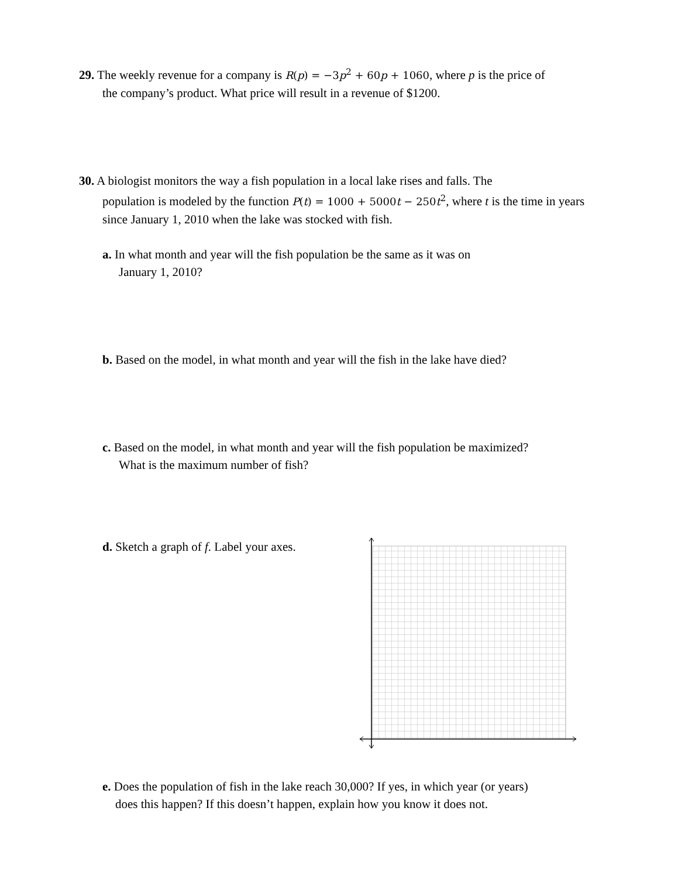29. The weekly revenue for a company is R(p) = −3p<sup>2</sup> + 60p + 1060, where p is the price of
the company’s product. What price will result in a revenue of $1200.
30. A biologist monitors the way a fish population in a local lake rises and falls. The
population is modeled by the function P(t) = 1000 + 5000t − 250t<sup>2</sup>, where t is the time in years since January 1, 2010 when the lake was stocked with fish.
a. In what month and year will the fish population be the same as it was on
January 1, 2010?
b. Based on the model, in what month and year will the fish in the lake have died?
c. Based on the model, in what month and year will the fish population be maximized?
What is the maximum number of fish?
d. Sketch a graph of f. Label your axes.
e. Does the population of fish in the lake reach 30,000? If yes, in which year (or years)
does this happen? If this doesn’t happen, explain how you know it does not.